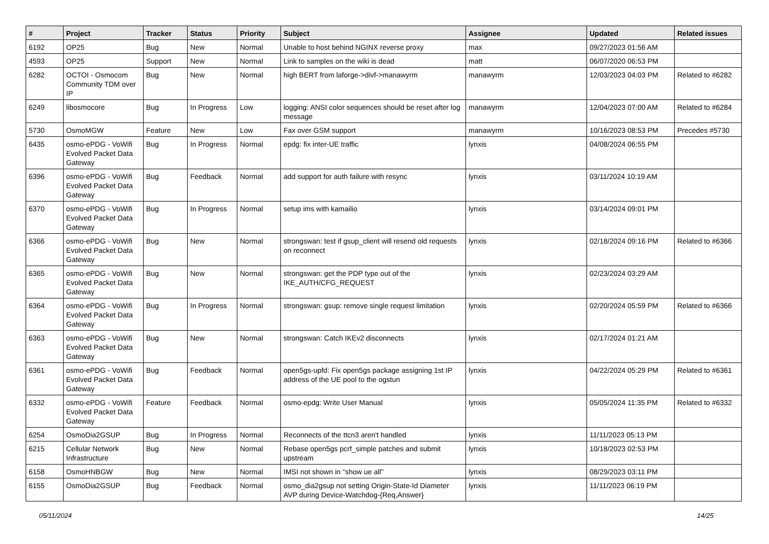| # | Project | Tracker | Status | Priority | Subject | Assignee | Updated | Related issues |
| --- | --- | --- | --- | --- | --- | --- | --- | --- |
| 6192 | OP25 | Bug | New | Normal | Unable to host behind NGINX reverse proxy | max | 09/27/2023 01:56 AM | |
| 4593 | OP25 | Support | New | Normal | Link to samples on the wiki is dead | matt | 06/07/2020 06:53 PM | |
| 6282 | OCTOI - Osmocom Community TDM over IP | Bug | New | Normal | high BERT from laforge->divf->manawyrm | manawyrm | 12/03/2023 04:03 PM | Related to #6282 |
| 6249 | libosmocore | Bug | In Progress | Low | logging: ANSI color sequences should be reset after log message | manawyrm | 12/04/2023 07:00 AM | Related to #6284 |
| 5730 | OsmoMGW | Feature | New | Low | Fax over GSM support | manawyrm | 10/16/2023 08:53 PM | Precedes #5730 |
| 6435 | osmo-ePDG - VoWifi Evolved Packet Data Gateway | Bug | In Progress | Normal | epdg: fix inter-UE traffic | lynxis | 04/08/2024 06:55 PM | |
| 6396 | osmo-ePDG - VoWifi Evolved Packet Data Gateway | Bug | Feedback | Normal | add support for auth failure with resync | lynxis | 03/11/2024 10:19 AM | |
| 6370 | osmo-ePDG - VoWifi Evolved Packet Data Gateway | Bug | In Progress | Normal | setup ims with kamailio | lynxis | 03/14/2024 09:01 PM | |
| 6366 | osmo-ePDG - VoWifi Evolved Packet Data Gateway | Bug | New | Normal | strongswan: test if gsup_client will resend old requests on reconnect | lynxis | 02/18/2024 09:16 PM | Related to #6366 |
| 6365 | osmo-ePDG - VoWifi Evolved Packet Data Gateway | Bug | New | Normal | strongswan: get the PDP type out of the IKE_AUTH/CFG_REQUEST | lynxis | 02/23/2024 03:29 AM | |
| 6364 | osmo-ePDG - VoWifi Evolved Packet Data Gateway | Bug | In Progress | Normal | strongswan: gsup: remove single request limitation | lynxis | 02/20/2024 05:59 PM | Related to #6366 |
| 6363 | osmo-ePDG - VoWifi Evolved Packet Data Gateway | Bug | New | Normal | strongswan: Catch IKEv2 disconnects | lynxis | 02/17/2024 01:21 AM | |
| 6361 | osmo-ePDG - VoWifi Evolved Packet Data Gateway | Bug | Feedback | Normal | open5gs-upfd: Fix open5gs package assigning 1st IP address of the UE pool to the ogstun | lynxis | 04/22/2024 05:29 PM | Related to #6361 |
| 6332 | osmo-ePDG - VoWifi Evolved Packet Data Gateway | Feature | Feedback | Normal | osmo-epdg: Write User Manual | lynxis | 05/05/2024 11:35 PM | Related to #6332 |
| 6254 | OsmoDia2GSUP | Bug | In Progress | Normal | Reconnects of the ttcn3 aren't handled | lynxis | 11/11/2023 05:13 PM | |
| 6215 | Cellular Network Infrastructure | Bug | New | Normal | Rebase open5gs pcrf_simple patches and submit upstream | lynxis | 10/18/2023 02:53 PM | |
| 6158 | OsmoHNBGW | Bug | New | Normal | IMSI not shown in "show ue all" | lynxis | 08/29/2023 03:11 PM | |
| 6155 | OsmoDia2GSUP | Bug | Feedback | Normal | osmo_dia2gsup not setting Origin-State-Id Diameter AVP during Device-Watchdog-{Req,Answer} | lynxis | 11/11/2023 06:19 PM | |
05/11/2024 14/25